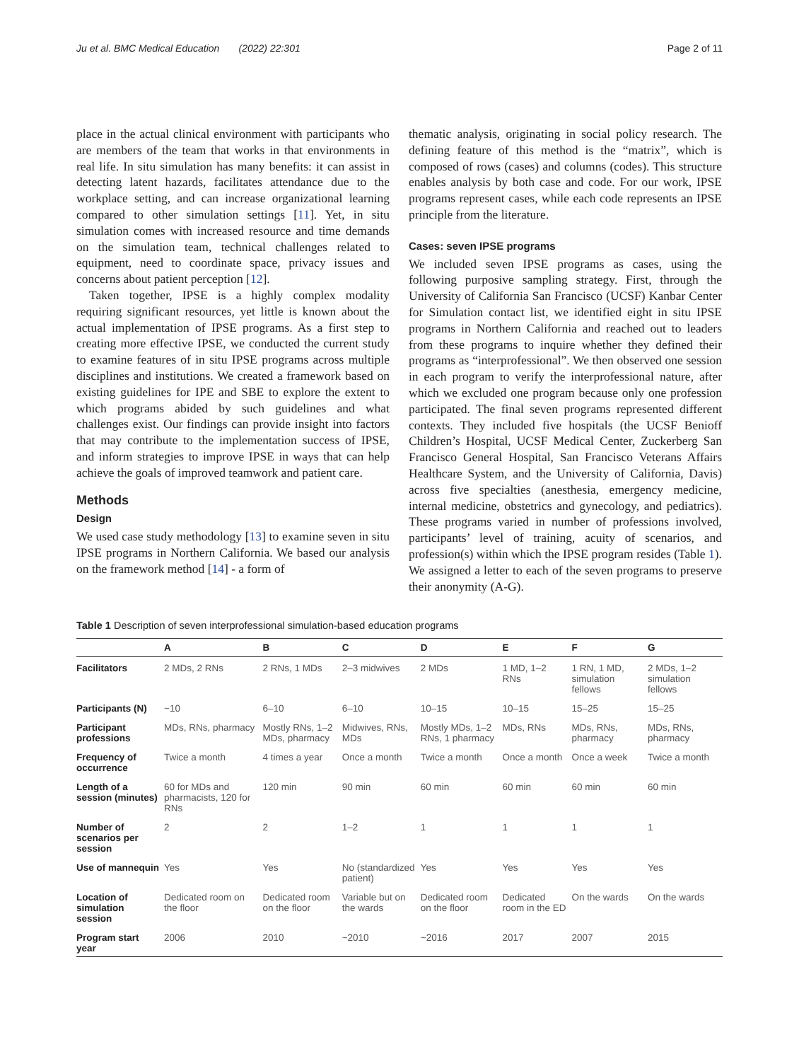Ju et al. BMC Medical Education (2022) 22:301 Page 2 of 11
place in the actual clinical environment with participants who are members of the team that works in that environments in real life. In situ simulation has many benefits: it can assist in detecting latent hazards, facilitates attendance due to the workplace setting, and can increase organizational learning compared to other simulation settings [11]. Yet, in situ simulation comes with increased resource and time demands on the simulation team, technical challenges related to equipment, need to coordinate space, privacy issues and concerns about patient perception [12].
Taken together, IPSE is a highly complex modality requiring significant resources, yet little is known about the actual implementation of IPSE programs. As a first step to creating more effective IPSE, we conducted the current study to examine features of in situ IPSE programs across multiple disciplines and institutions. We created a framework based on existing guidelines for IPE and SBE to explore the extent to which programs abided by such guidelines and what challenges exist. Our findings can provide insight into factors that may contribute to the implementation success of IPSE, and inform strategies to improve IPSE in ways that can help achieve the goals of improved teamwork and patient care.
Methods
Design
We used case study methodology [13] to examine seven in situ IPSE programs in Northern California. We based our analysis on the framework method [14] - a form of
thematic analysis, originating in social policy research. The defining feature of this method is the “matrix”, which is composed of rows (cases) and columns (codes). This structure enables analysis by both case and code. For our work, IPSE programs represent cases, while each code represents an IPSE principle from the literature.
Cases: seven IPSE programs
We included seven IPSE programs as cases, using the following purposive sampling strategy. First, through the University of California San Francisco (UCSF) Kanbar Center for Simulation contact list, we identified eight in situ IPSE programs in Northern California and reached out to leaders from these programs to inquire whether they defined their programs as “interprofessional”. We then observed one session in each program to verify the interprofessional nature, after which we excluded one program because only one profession participated. The final seven programs represented different contexts. They included five hospitals (the UCSF Benioff Children’s Hospital, UCSF Medical Center, Zuckerberg San Francisco General Hospital, San Francisco Veterans Affairs Healthcare System, and the University of California, Davis) across five specialties (anesthesia, emergency medicine, internal medicine, obstetrics and gynecology, and pediatrics). These programs varied in number of professions involved, participants’ level of training, acuity of scenarios, and profession(s) within which the IPSE program resides (Table 1). We assigned a letter to each of the seven programs to preserve their anonymity (A-G).
Table 1 Description of seven interprofessional simulation-based education programs
| | A | B | C | D | E | F | G |
| --- | --- | --- | --- | --- | --- | --- | --- |
| Facilitators | 2 MDs, 2 RNs | 2 RNs, 1 MDs | 2–3 midwives | 2 MDs | 1 MD, 1–2 RNs | 1 RN, 1 MD, simulation fellows | 2 MDs, 1–2 simulation fellows |
| Participants (N) | ~10 | 6–10 | 6–10 | 10–15 | 10–15 | 15–25 | 15–25 |
| Participant professions | MDs, RNs, pharmacy | Mostly RNs, 1–2 MDs, pharmacy | Midwives, RNs, MDs | Mostly MDs, 1–2 RNs, 1 pharmacy | MDs, RNs | MDs, RNs, pharmacy | MDs, RNs, pharmacy |
| Frequency of occurrence | Twice a month | 4 times a year | Once a month | Twice a month | Once a month | Once a week | Twice a month |
| Length of a session (minutes) | 60 for MDs and pharmacists, 120 for RNs | 120 min | 90 min | 60 min | 60 min | 60 min | 60 min |
| Number of scenarios per session | 2 | 2 | 1–2 | 1 | 1 | 1 | 1 |
| Use of mannequin | Yes | Yes | No (standardized patient) | Yes | Yes | Yes | Yes |
| Location of simulation session | Dedicated room on the floor | Dedicated room on the floor | Variable but on the wards | Dedicated room on the floor | Dedicated room in the ED | On the wards | On the wards |
| Program start year | 2006 | 2010 | ~2010 | ~2016 | 2017 | 2007 | 2015 |